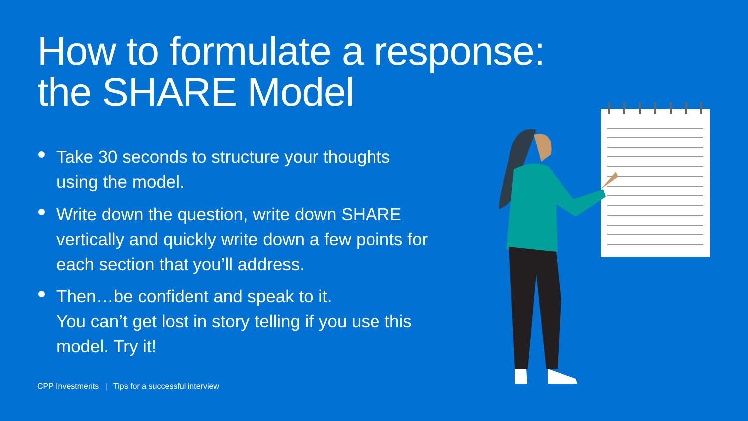How to formulate a response:
the SHARE Model
Take 30 seconds to structure your thoughts using the model.
Write down the question, write down SHARE vertically and quickly write down a few points for each section that you’ll address.
Then…be confident and speak to it.
You can’t get lost in story telling if you use this model. Try it!
CPP Investments | Tips for a successful interview